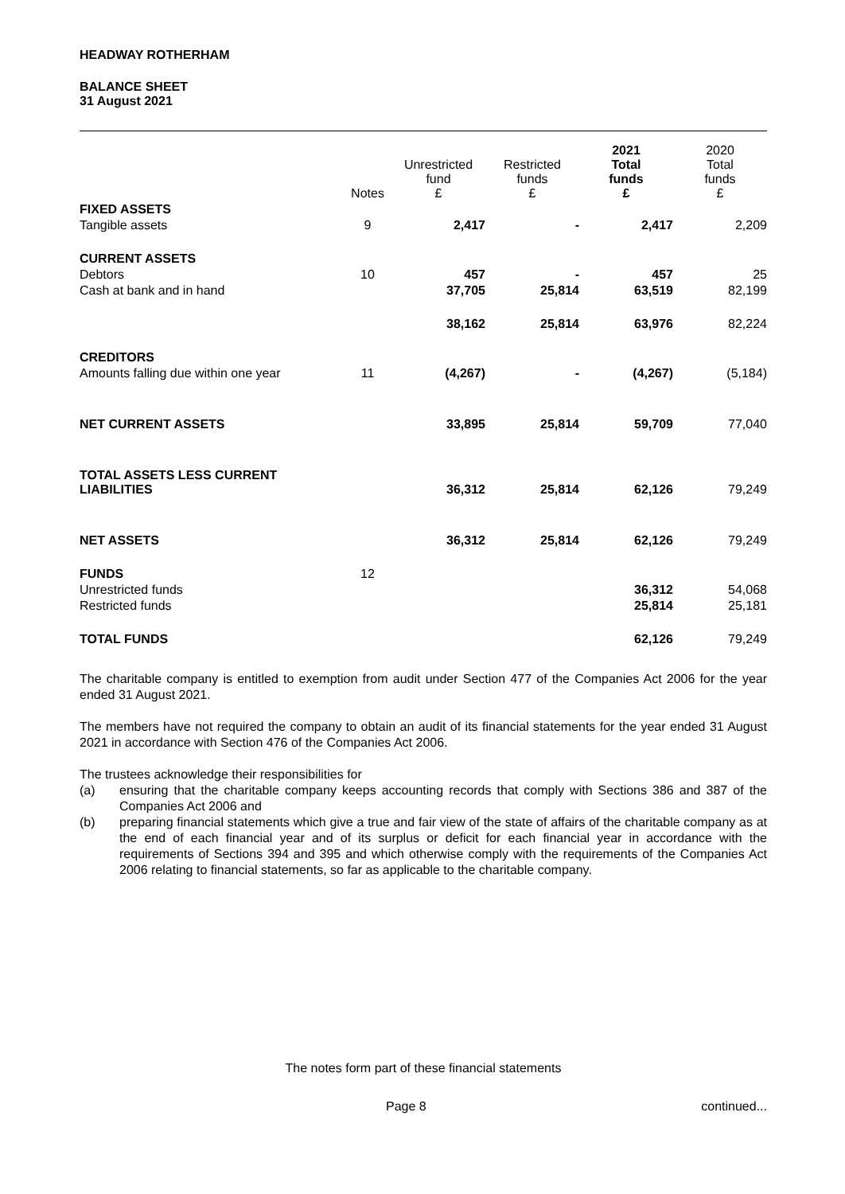HEADWAY ROTHERHAM
BALANCE SHEET
31 August 2021
| | Notes | Unrestricted fund £ | Restricted funds £ | 2021 Total funds £ | 2020 Total funds £ |
| --- | --- | --- | --- | --- | --- |
| FIXED ASSETS | | | | | |
| Tangible assets | 9 | 2,417 | - | 2,417 | 2,209 |
| CURRENT ASSETS | | | | | |
| Debtors | 10 | 457 | - | 457 | 25 |
| Cash at bank and in hand | | 37,705 | 25,814 | 63,519 | 82,199 |
| | | 38,162 | 25,814 | 63,976 | 82,224 |
| CREDITORS | | | | | |
| Amounts falling due within one year | 11 | (4,267) | - | (4,267) | (5,184) |
| NET CURRENT ASSETS | | 33,895 | 25,814 | 59,709 | 77,040 |
| TOTAL ASSETS LESS CURRENT LIABILITIES | | 36,312 | 25,814 | 62,126 | 79,249 |
| NET ASSETS | | 36,312 | 25,814 | 62,126 | 79,249 |
| FUNDS | 12 | | | | |
| Unrestricted funds | | | | 36,312 | 54,068 |
| Restricted funds | | | | 25,814 | 25,181 |
| TOTAL FUNDS | | | | 62,126 | 79,249 |
The charitable company is entitled to exemption from audit under Section 477 of the Companies Act 2006 for the year ended 31 August 2021.
The members have not required the company to obtain an audit of its financial statements for the year ended 31 August 2021 in accordance with Section 476 of the Companies Act 2006.
The trustees acknowledge their responsibilities for
(a) ensuring that the charitable company keeps accounting records that comply with Sections 386 and 387 of the Companies Act 2006 and
(b) preparing financial statements which give a true and fair view of the state of affairs of the charitable company as at the end of each financial year and of its surplus or deficit for each financial year in accordance with the requirements of Sections 394 and 395 and which otherwise comply with the requirements of the Companies Act 2006 relating to financial statements, so far as applicable to the charitable company.
The notes form part of these financial statements
Page 8 continued...